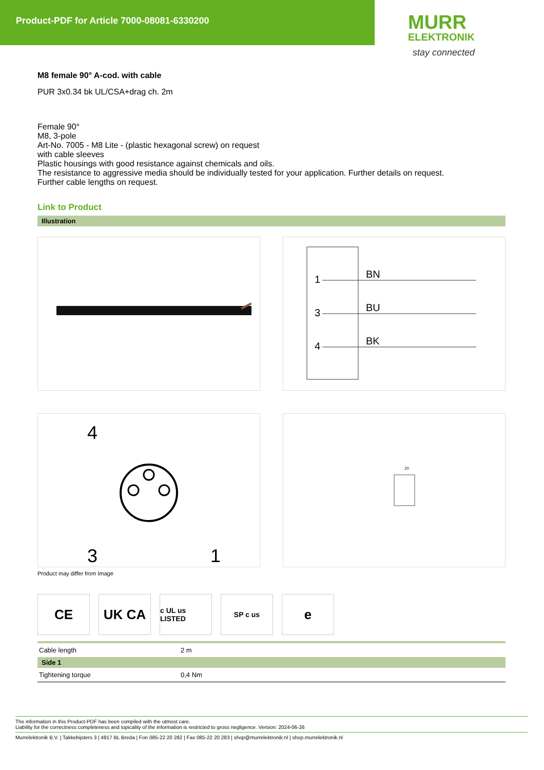Product-PDF for Article 7000-08081-6330200
MURR
ELEKTRONIK
stay connected
M8 female 90° A-cod. with cable
PUR 3x0.34 bk UL/CSA+drag ch. 2m
Female 90°
M8, 3-pole
Art-No. 7005 - M8 Lite - (plastic hexagonal screw) on request
with cable sleeves
Plastic housings with good resistance against chemicals and oils.
The resistance to aggressive media should be individually tested for your application. Further details on request.
Further cable lengths on request.
Link to Product
Illustration
1
3
4
BN
BU
BK
4
3
1
20
Product may differ from Image
CE UK CA
c UL us LISTED
SP c us
e
| Cable length | 2 m |
| Side 1 | |
| Tightening torque | 0,4 Nm |
The information in this Product-PDF has been compiled with the utmost care.
Liability for the correctness completeness and topicality of the information is restricted to gross negligence. Version: 2024-06-26
Murrelektronik B.V. | Takkebijsters 3 | 4817 BL Breda | Fon 085-22 20 282 | Fax 085-22 20 283 | shop@murrelektronik.nl | shop.murrelektronik.nl